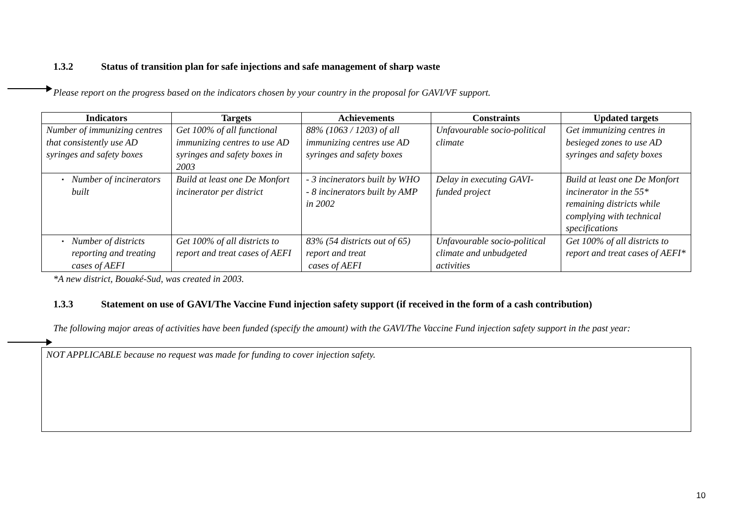1.3.2 Status of transition plan for safe injections and safe management of sharp waste
Please report on the progress based on the indicators chosen by your country in the proposal for GAVI/VF support.
| Indicators | Targets | Achievements | Constraints | Updated targets |
| --- | --- | --- | --- | --- |
| Number of immunizing centres that consistently use AD syringes and safety boxes | Get 100% of all functional immunizing centres to use AD syringes and safety boxes in 2003 | 88% (1063 / 1203) of all immunizing centres use AD syringes and safety boxes | Unfavourable socio-political climate | Get immunizing centres in besieged zones to use AD syringes and safety boxes |
| ▪ Number of incinerators built | Build at least one De Monfort incinerator per district | - 3 incinerators built by WHO - 8 incinerators built by AMP in 2002 | Delay in executing GAVI-funded project | Build at least one De Monfort incinerator in the 55* remaining districts while complying with technical specifications |
| ▪ Number of districts reporting and treating cases of AEFI | Get 100% of all districts to report and treat cases of AEFI | 83% (54 districts out of 65) report and treat cases of AEFI | Unfavourable socio-political climate and unbudgeted activities | Get 100% of all districts to report and treat cases of AEFI* |
*A new district, Bouaké-Sud, was created in 2003.
1.3.3 Statement on use of GAVI/The Vaccine Fund injection safety support (if received in the form of a cash contribution)
The following major areas of activities have been funded (specify the amount) with the GAVI/The Vaccine Fund injection safety support in the past year:
NOT APPLICABLE because no request was made for funding to cover injection safety.
10